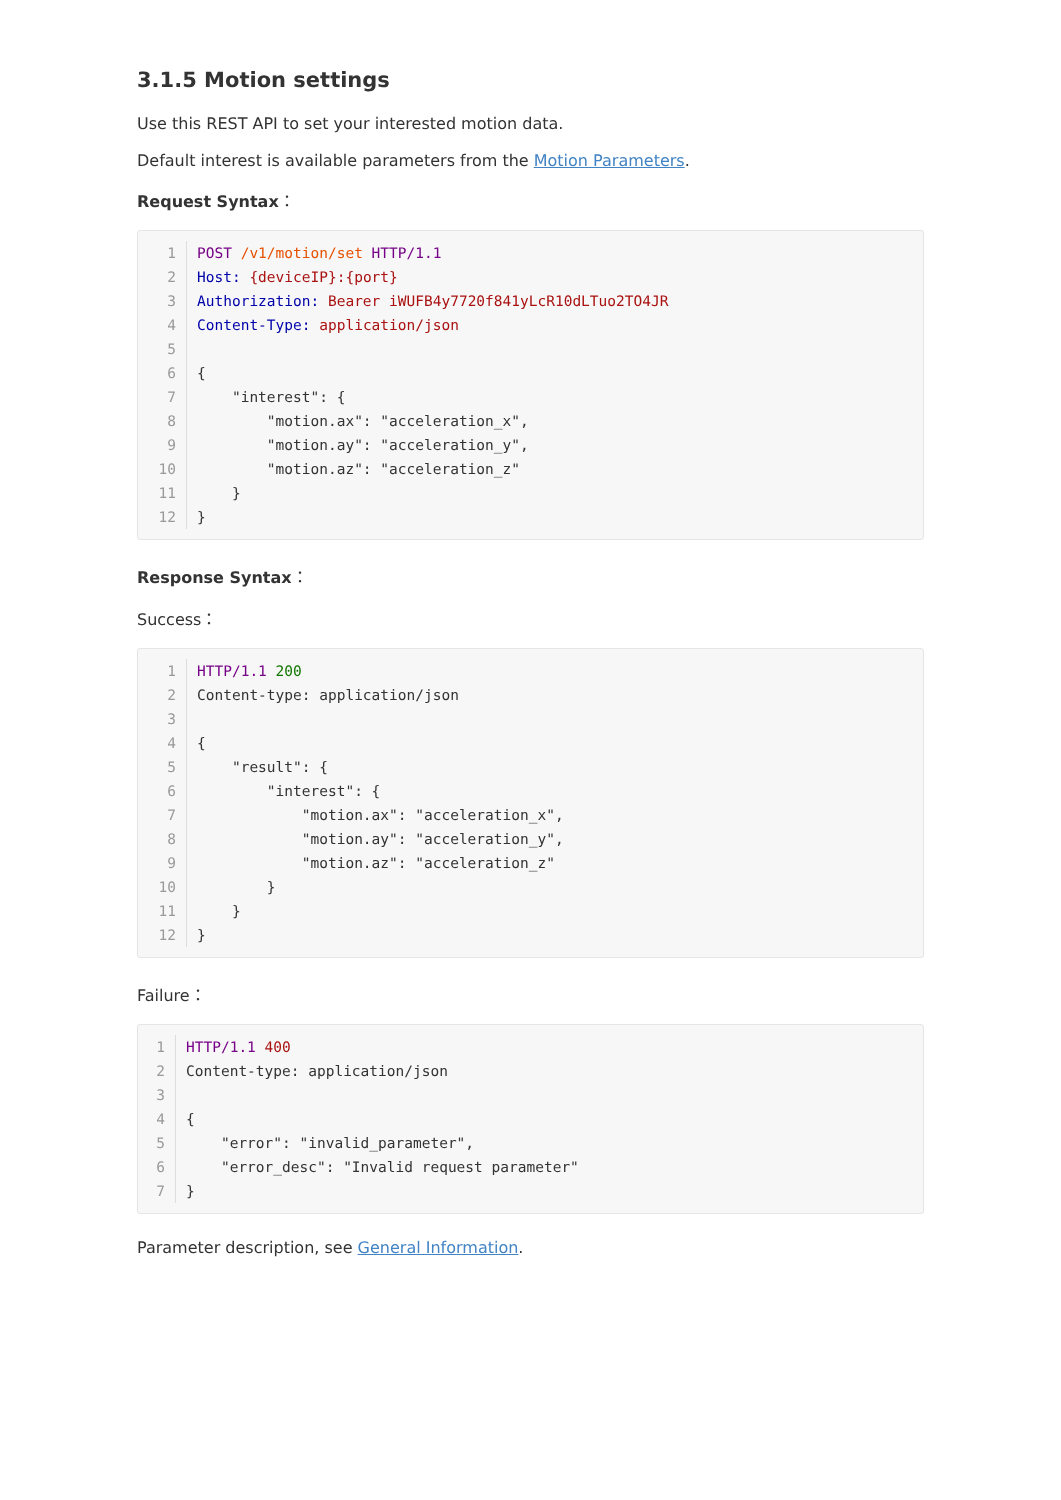3.1.5 Motion settings
Use this REST API to set your interested motion data.
Default interest is available parameters from the Motion Parameters.
Request Syntax：
1 POST /v1/motion/set HTTP/1.1
2 Host: {deviceIP}:{port}
3 Authorization: Bearer iWUFB4y7720f841yLcR10dLTuo2TO4JR
4 Content-Type: application/json
5
6 {
7 "interest": {
8 "motion.ax": "acceleration_x",
9 "motion.ay": "acceleration_y",
10 "motion.az": "acceleration_z"
11 }
12 }
Response Syntax：
Success：
1 HTTP/1.1 200
2 Content-type: application/json
3
4 {
5 "result": {
6 "interest": {
7 "motion.ax": "acceleration_x",
8 "motion.ay": "acceleration_y",
9 "motion.az": "acceleration_z"
10 }
11 }
12 }
Failure：
1 HTTP/1.1 400
2 Content-type: application/json
3
4 {
5 "error": "invalid_parameter",
6 "error_desc": "Invalid request parameter"
7 }
Parameter description, see General Information.